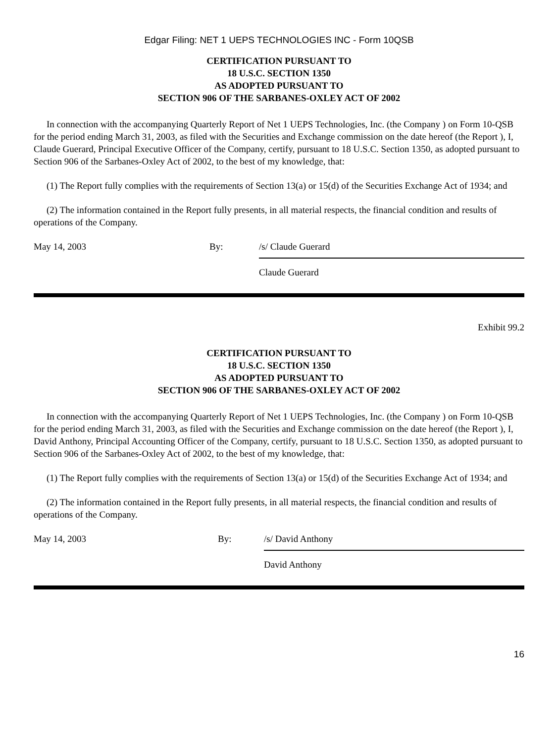Edgar Filing: NET 1 UEPS TECHNOLOGIES INC - Form 10QSB
CERTIFICATION PURSUANT TO
18 U.S.C. SECTION 1350
AS ADOPTED PURSUANT TO
SECTION 906 OF THE SARBANES-OXLEY ACT OF 2002
In connection with the accompanying Quarterly Report of Net 1 UEPS Technologies, Inc. (the Company ) on Form 10-QSB for the period ending March 31, 2003, as filed with the Securities and Exchange commission on the date hereof (the Report ), I, Claude Guerard, Principal Executive Officer of the Company, certify, pursuant to 18 U.S.C. Section 1350, as adopted pursuant to Section 906 of the Sarbanes-Oxley Act of 2002, to the best of my knowledge, that:
(1) The Report fully complies with the requirements of Section 13(a) or 15(d) of the Securities Exchange Act of 1934; and
(2) The information contained in the Report fully presents, in all material respects, the financial condition and results of operations of the Company.
May 14, 2003 By: /s/ Claude Guerard
Claude Guerard
Exhibit 99.2
CERTIFICATION PURSUANT TO
18 U.S.C. SECTION 1350
AS ADOPTED PURSUANT TO
SECTION 906 OF THE SARBANES-OXLEY ACT OF 2002
In connection with the accompanying Quarterly Report of Net 1 UEPS Technologies, Inc. (the Company ) on Form 10-QSB for the period ending March 31, 2003, as filed with the Securities and Exchange commission on the date hereof (the Report ), I, David Anthony, Principal Accounting Officer of the Company, certify, pursuant to 18 U.S.C. Section 1350, as adopted pursuant to Section 906 of the Sarbanes-Oxley Act of 2002, to the best of my knowledge, that:
(1) The Report fully complies with the requirements of Section 13(a) or 15(d) of the Securities Exchange Act of 1934; and
(2) The information contained in the Report fully presents, in all material respects, the financial condition and results of operations of the Company.
May 14, 2003 By: /s/ David Anthony
David Anthony
16